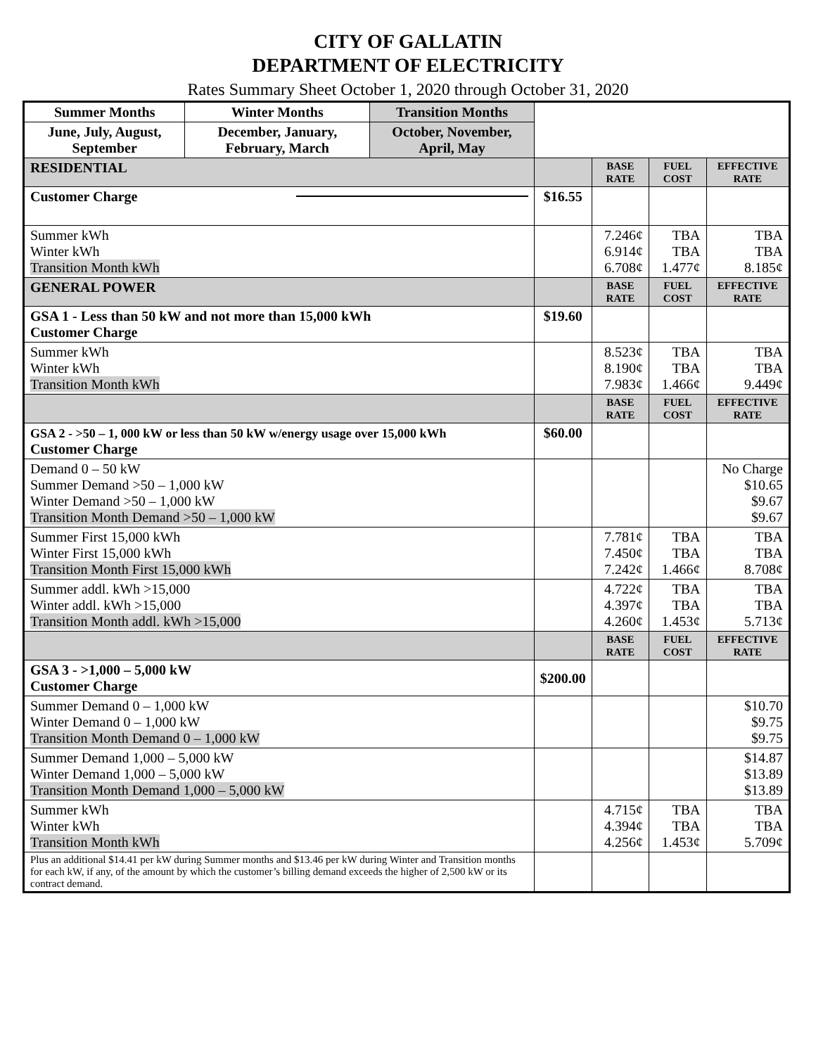CITY OF GALLATIN
DEPARTMENT OF ELECTRICITY
Rates Summary Sheet October 1, 2020 through October 31, 2020
| Summer Months | Winter Months | Transition Months | | | | |
| June, July, August, September | December, January, February, March | October, November, April, May | | | | |
| RESIDENTIAL | | | | BASE RATE | FUEL COST | EFFECTIVE RATE |
| Customer Charge | | | $16.55 | | | |
| Summer kWh Winter kWh Transition Month kWh | | | | 7.246¢ 6.914¢ 6.708¢ | TBA TBA 1.477¢ | TBA TBA 8.185¢ |
| GENERAL POWER | | | | BASE RATE | FUEL COST | EFFECTIVE RATE |
| GSA 1 - Less than 50 kW and not more than 15,000 kWh Customer Charge | | | $19.60 | | | |
| Summer kWh Winter kWh Transition Month kWh | | | | 8.523¢ 8.190¢ 7.983¢ | TBA TBA 1.466¢ | TBA TBA 9.449¢ |
| | | | | BASE RATE | FUEL COST | EFFECTIVE RATE |
| GSA 2 - >50 – 1, 000 kW or less than 50 kW w/energy usage over 15,000 kWh Customer Charge | | | $60.00 | | | |
| Demand 0 – 50 kW Summer Demand >50 – 1,000 kW Winter Demand >50 – 1,000 kW Transition Month Demand >50 – 1,000 kW | | | | | | No Charge $10.65 $9.67 $9.67 |
| Summer First 15,000 kWh Winter First 15,000 kWh Transition Month First 15,000 kWh | | | | 7.781¢ 7.450¢ 7.242¢ | TBA TBA 1.466¢ | TBA TBA 8.708¢ |
| Summer addl. kWh >15,000 Winter addl. kWh >15,000 Transition Month addl. kWh >15,000 | | | | 4.722¢ 4.397¢ 4.260¢ | TBA TBA 1.453¢ | TBA TBA 5.713¢ |
| | | | | BASE RATE | FUEL COST | EFFECTIVE RATE |
| GSA 3 - >1,000 – 5,000 kW Customer Charge | | | $200.00 | | | |
| Summer Demand 0 – 1,000 kW Winter Demand 0 – 1,000 kW Transition Month Demand 0 – 1,000 kW | | | | | | $10.70 $9.75 $9.75 |
| Summer Demand 1,000 – 5,000 kW Winter Demand 1,000 – 5,000 kW Transition Month Demand 1,000 – 5,000 kW | | | | | | $14.87 $13.89 $13.89 |
| Summer kWh Winter kWh Transition Month kWh | | | | 4.715¢ 4.394¢ 4.256¢ | TBA TBA 1.453¢ | TBA TBA 5.709¢ |
| Plus an additional $14.41 per kW during Summer months and $13.46 per kW during Winter and Transition months for each kW, if any, of the amount by which the customer’s billing demand exceeds the higher of 2,500 kW or its contract demand. | | | | | | |